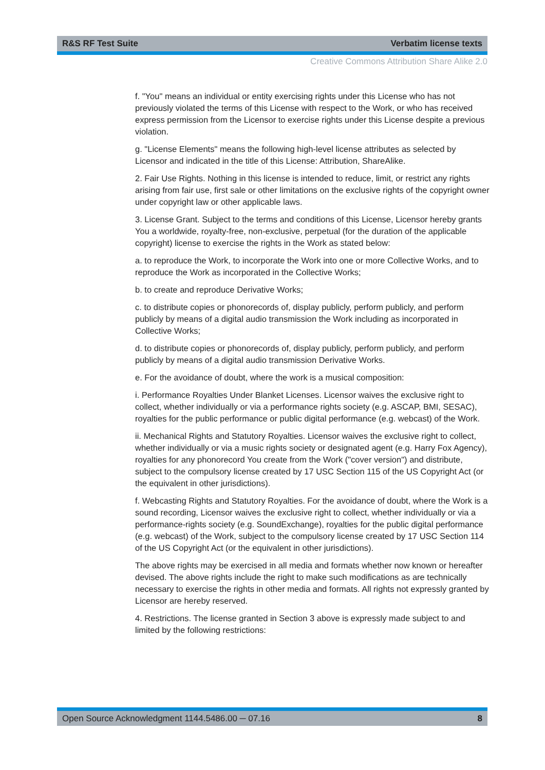R&S RF Test Suite Verbatim license texts
Creative Commons Attribution Share Alike 2.0
f. "You" means an individual or entity exercising rights under this License who has not previously violated the terms of this License with respect to the Work, or who has received express permission from the Licensor to exercise rights under this License despite a previous violation.
g. "License Elements" means the following high-level license attributes as selected by Licensor and indicated in the title of this License: Attribution, ShareAlike.
2. Fair Use Rights. Nothing in this license is intended to reduce, limit, or restrict any rights arising from fair use, first sale or other limitations on the exclusive rights of the copyright owner under copyright law or other applicable laws.
3. License Grant. Subject to the terms and conditions of this License, Licensor hereby grants You a worldwide, royalty-free, non-exclusive, perpetual (for the duration of the applicable copyright) license to exercise the rights in the Work as stated below:
a. to reproduce the Work, to incorporate the Work into one or more Collective Works, and to reproduce the Work as incorporated in the Collective Works;
b. to create and reproduce Derivative Works;
c. to distribute copies or phonorecords of, display publicly, perform publicly, and perform publicly by means of a digital audio transmission the Work including as incorporated in Collective Works;
d. to distribute copies or phonorecords of, display publicly, perform publicly, and perform publicly by means of a digital audio transmission Derivative Works.
e. For the avoidance of doubt, where the work is a musical composition:
i. Performance Royalties Under Blanket Licenses. Licensor waives the exclusive right to collect, whether individually or via a performance rights society (e.g. ASCAP, BMI, SESAC), royalties for the public performance or public digital performance (e.g. webcast) of the Work.
ii. Mechanical Rights and Statutory Royalties. Licensor waives the exclusive right to collect, whether individually or via a music rights society or designated agent (e.g. Harry Fox Agency), royalties for any phonorecord You create from the Work ("cover version") and distribute, subject to the compulsory license created by 17 USC Section 115 of the US Copyright Act (or the equivalent in other jurisdictions).
f. Webcasting Rights and Statutory Royalties. For the avoidance of doubt, where the Work is a sound recording, Licensor waives the exclusive right to collect, whether individually or via a performance-rights society (e.g. SoundExchange), royalties for the public digital performance (e.g. webcast) of the Work, subject to the compulsory license created by 17 USC Section 114 of the US Copyright Act (or the equivalent in other jurisdictions).
The above rights may be exercised in all media and formats whether now known or hereafter devised. The above rights include the right to make such modifications as are technically necessary to exercise the rights in other media and formats. All rights not expressly granted by Licensor are hereby reserved.
4. Restrictions. The license granted in Section 3 above is expressly made subject to and limited by the following restrictions:
Open Source Acknowledgment 1144.5486.00 ─ 07.16 8